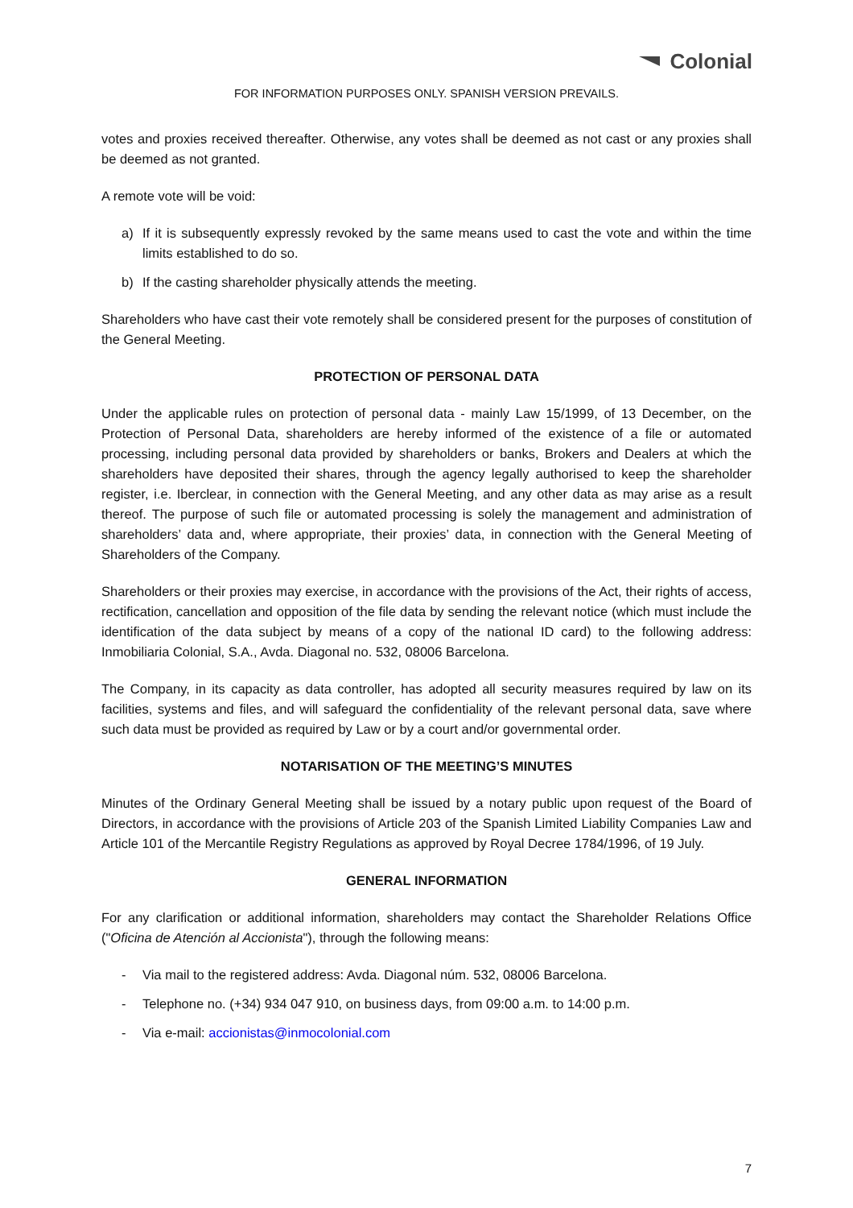Colonial
FOR INFORMATION PURPOSES ONLY. SPANISH VERSION PREVAILS.
votes and proxies received thereafter. Otherwise, any votes shall be deemed as not cast or any proxies shall be deemed as not granted.
A remote vote will be void:
a) If it is subsequently expressly revoked by the same means used to cast the vote and within the time limits established to do so.
b) If the casting shareholder physically attends the meeting.
Shareholders who have cast their vote remotely shall be considered present for the purposes of constitution of the General Meeting.
PROTECTION OF PERSONAL DATA
Under the applicable rules on protection of personal data - mainly Law 15/1999, of 13 December, on the Protection of Personal Data, shareholders are hereby informed of the existence of a file or automated processing, including personal data provided by shareholders or banks, Brokers and Dealers at which the shareholders have deposited their shares, through the agency legally authorised to keep the shareholder register, i.e. Iberclear, in connection with the General Meeting, and any other data as may arise as a result thereof. The purpose of such file or automated processing is solely the management and administration of shareholders’ data and, where appropriate, their proxies’ data, in connection with the General Meeting of Shareholders of the Company.
Shareholders or their proxies may exercise, in accordance with the provisions of the Act, their rights of access, rectification, cancellation and opposition of the file data by sending the relevant notice (which must include the identification of the data subject by means of a copy of the national ID card) to the following address: Inmobiliaria Colonial, S.A., Avda. Diagonal no. 532, 08006 Barcelona.
The Company, in its capacity as data controller, has adopted all security measures required by law on its facilities, systems and files, and will safeguard the confidentiality of the relevant personal data, save where such data must be provided as required by Law or by a court and/or governmental order.
NOTARISATION OF THE MEETING’S MINUTES
Minutes of the Ordinary General Meeting shall be issued by a notary public upon request of the Board of Directors, in accordance with the provisions of Article 203 of the Spanish Limited Liability Companies Law and Article 101 of the Mercantile Registry Regulations as approved by Royal Decree 1784/1996, of 19 July.
GENERAL INFORMATION
For any clarification or additional information, shareholders may contact the Shareholder Relations Office ("Oficina de Atención al Accionista"), through the following means:
- Via mail to the registered address: Avda. Diagonal núm. 532, 08006 Barcelona.
- Telephone no. (+34) 934 047 910, on business days, from 09:00 a.m. to 14:00 p.m.
- Via e-mail: accionistas@inmocolonial.com
7